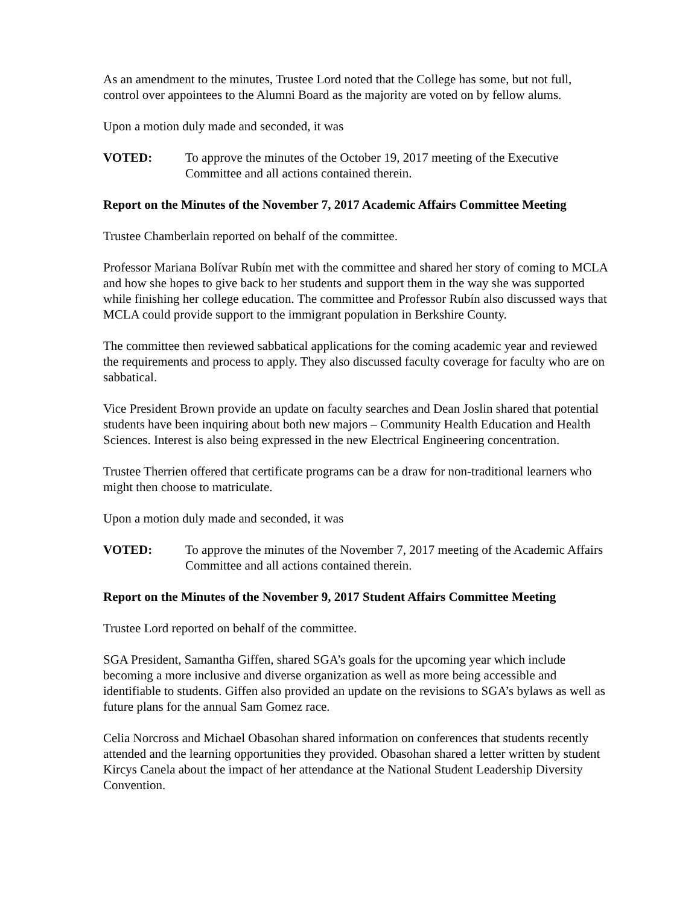As an amendment to the minutes, Trustee Lord noted that the College has some, but not full, control over appointees to the Alumni Board as the majority are voted on by fellow alums.
Upon a motion duly made and seconded, it was
VOTED: To approve the minutes of the October 19, 2017 meeting of the Executive Committee and all actions contained therein.
Report on the Minutes of the November 7, 2017 Academic Affairs Committee Meeting
Trustee Chamberlain reported on behalf of the committee.
Professor Mariana Bolívar Rubín met with the committee and shared her story of coming to MCLA and how she hopes to give back to her students and support them in the way she was supported while finishing her college education. The committee and Professor Rubín also discussed ways that MCLA could provide support to the immigrant population in Berkshire County.
The committee then reviewed sabbatical applications for the coming academic year and reviewed the requirements and process to apply. They also discussed faculty coverage for faculty who are on sabbatical.
Vice President Brown provide an update on faculty searches and Dean Joslin shared that potential students have been inquiring about both new majors – Community Health Education and Health Sciences. Interest is also being expressed in the new Electrical Engineering concentration.
Trustee Therrien offered that certificate programs can be a draw for non-traditional learners who might then choose to matriculate.
Upon a motion duly made and seconded, it was
VOTED: To approve the minutes of the November 7, 2017 meeting of the Academic Affairs Committee and all actions contained therein.
Report on the Minutes of the November 9, 2017 Student Affairs Committee Meeting
Trustee Lord reported on behalf of the committee.
SGA President, Samantha Giffen, shared SGA’s goals for the upcoming year which include becoming a more inclusive and diverse organization as well as more being accessible and identifiable to students. Giffen also provided an update on the revisions to SGA’s bylaws as well as future plans for the annual Sam Gomez race.
Celia Norcross and Michael Obasohan shared information on conferences that students recently attended and the learning opportunities they provided. Obasohan shared a letter written by student Kircys Canela about the impact of her attendance at the National Student Leadership Diversity Convention.